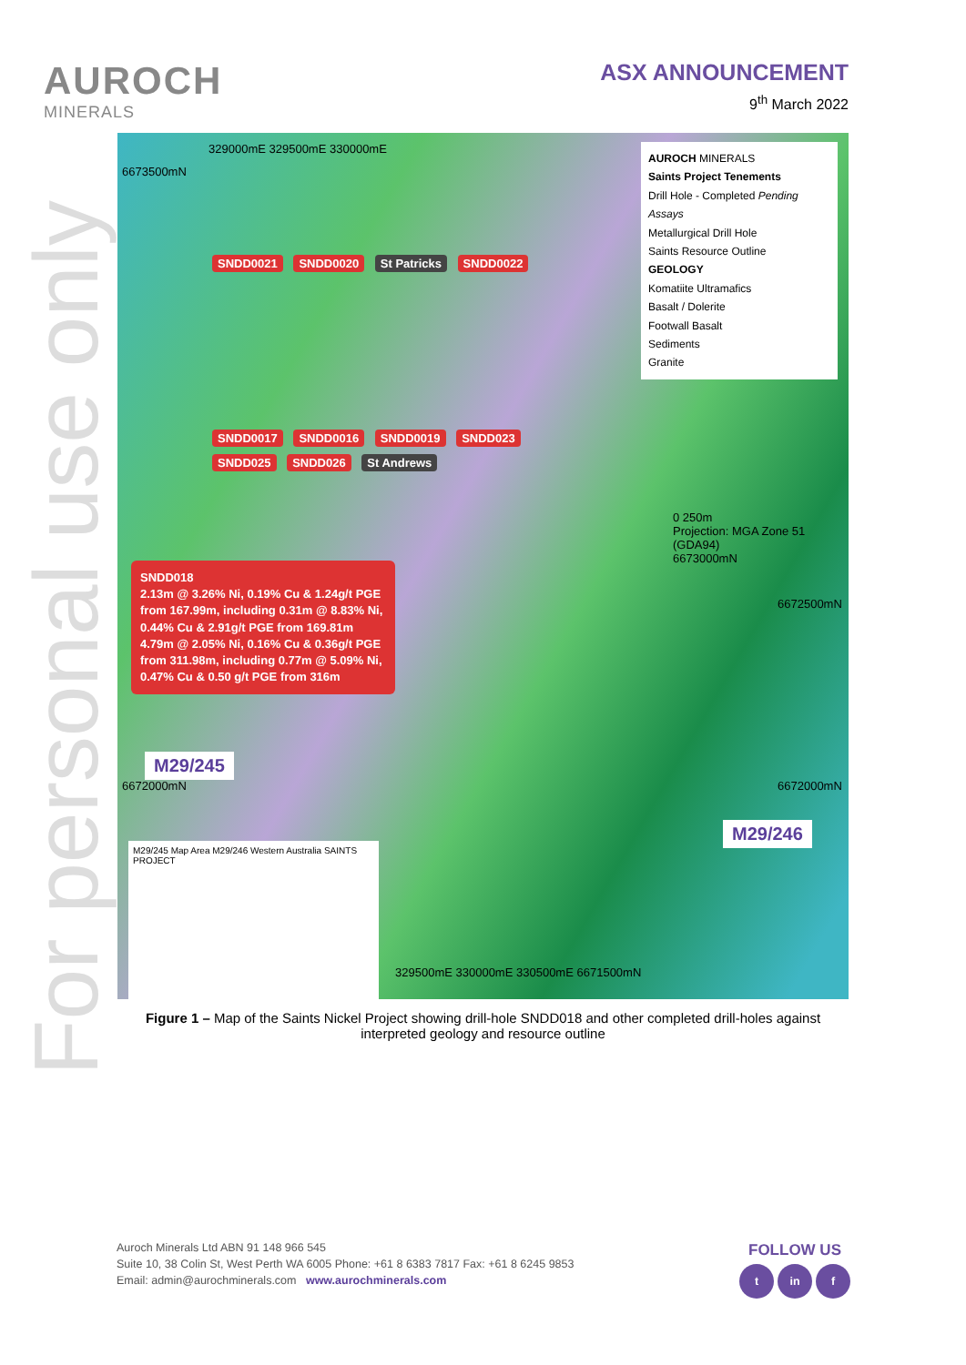For personal use only
AUROCH
MINERALS
ASX ANNOUNCEMENT
9<sup>th</sup> March 2022
329000mE 329500mE 330000mE
6673500mN
SNDD0021 SNDD0020 St Patricks SNDD0022
SNDD0017 SNDD0016 SNDD0019 SNDD023 SNDD025 SNDD026 St Andrews
AUROCH MINERALS
Saints Project Tenements
Drill Hole - Completed Pending Assays
Metallurgical Drill Hole
Saints Resource Outline
GEOLOGY
Komatiite Ultramafics
Basalt / Dolerite
Footwall Basalt
Sediments
Granite
0 250m
Projection: MGA Zone 51 (GDA94)
6673000mN
SNDD018
2.13m @ 3.26% Ni, 0.19% Cu & 1.24g/t PGE from 167.99m, including 0.31m @ 8.83% Ni, 0.44% Cu & 2.91g/t PGE from 169.81m
4.79m @ 2.05% Ni, 0.16% Cu & 0.36g/t PGE from 311.98m, including 0.77m @ 5.09% Ni, 0.47% Cu & 0.50 g/t PGE from 316m
M29/245
M29/246
6672500mN
6672000mN 6672000mN
M29/245 Map Area M29/246 Western Australia SAINTS PROJECT
329500mE 330000mE 330500mE 6671500mN
Figure 1 – Map of the Saints Nickel Project showing drill-hole SNDD018 and other completed drill-holes against interpreted geology and resource outline
Auroch Minerals Ltd ABN 91 148 966 545
Suite 10, 38 Colin St, West Perth WA 6005 Phone: +61 8 6383 7817 Fax: +61 8 6245 9853
Email: admin@aurochminerals.com www.aurochminerals.com
FOLLOW US
t in f